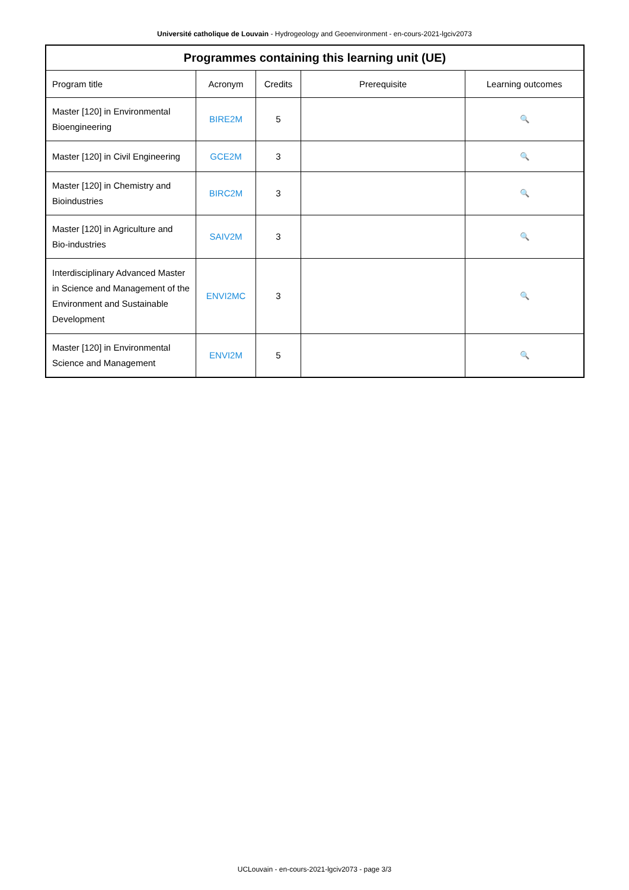Université catholique de Louvain - Hydrogeology and Geoenvironment - en-cours-2021-lgciv2073
| Programmes containing this learning unit (UE) | | | | |
| --- | --- | --- | --- | --- |
| Program title | Acronym | Credits | Prerequisite | Learning outcomes |
| Master [120] in Environmental Bioengineering | BIRE2M | 5 | | 🔍 |
| Master [120] in Civil Engineering | GCE2M | 3 | | 🔍 |
| Master [120] in Chemistry and Bioindustries | BIRC2M | 3 | | 🔍 |
| Master [120] in Agriculture and Bio-industries | SAIV2M | 3 | | 🔍 |
| Interdisciplinary Advanced Master in Science and Management of the Environment and Sustainable Development | ENVI2MC | 3 | | 🔍 |
| Master [120] in Environmental Science and Management | ENVI2M | 5 | | 🔍 |
UCLouvain - en-cours-2021-lgciv2073 - page 3/3